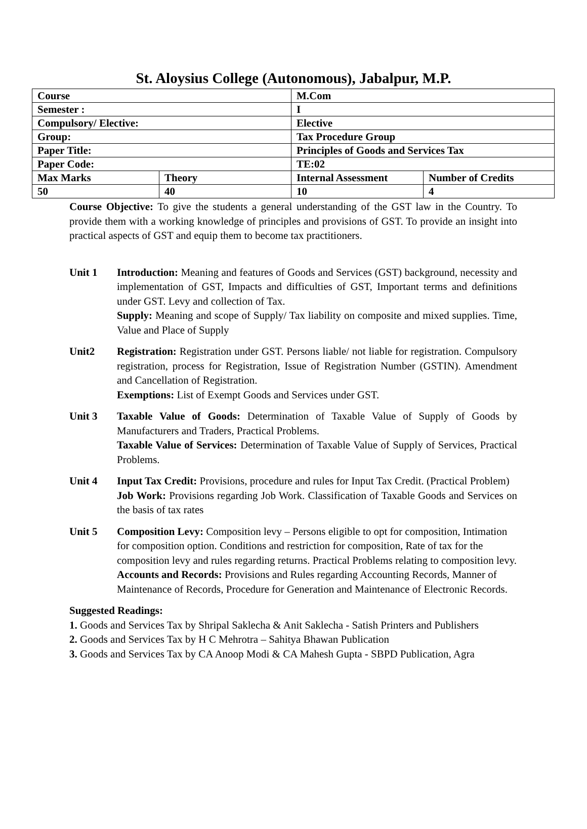St. Aloysius College (Autonomous), Jabalpur, M.P.
| Course | | M.Com | |
| Semester : | | I | |
| Compulsory/ Elective: | | Elective | |
| Group: | | Tax Procedure Group | |
| Paper Title: | | Principles of Goods and Services Tax | |
| Paper Code: | | TE:02 | |
| Max Marks | Theory | Internal Assessment | Number of Credits |
| 50 | 40 | 10 | 4 |
Course Objective: To give the students a general understanding of the GST law in the Country. To provide them with a working knowledge of principles and provisions of GST. To provide an insight into practical aspects of GST and equip them to become tax practitioners.
Unit 1 Introduction: Meaning and features of Goods and Services (GST) background, necessity and implementation of GST, Impacts and difficulties of GST, Important terms and definitions under GST. Levy and collection of Tax.
Supply: Meaning and scope of Supply/ Tax liability on composite and mixed supplies. Time, Value and Place of Supply
Unit2 Registration: Registration under GST. Persons liable/ not liable for registration. Compulsory registration, process for Registration, Issue of Registration Number (GSTIN). Amendment and Cancellation of Registration.
Exemptions: List of Exempt Goods and Services under GST.
Unit 3 Taxable Value of Goods: Determination of Taxable Value of Supply of Goods by Manufacturers and Traders, Practical Problems.
Taxable Value of Services: Determination of Taxable Value of Supply of Services, Practical Problems.
Unit 4 Input Tax Credit: Provisions, procedure and rules for Input Tax Credit. (Practical Problem)
Job Work: Provisions regarding Job Work. Classification of Taxable Goods and Services on the basis of tax rates
Unit 5 Composition Levy: Composition levy – Persons eligible to opt for composition, Intimation for composition option. Conditions and restriction for composition, Rate of tax for the composition levy and rules regarding returns. Practical Problems relating to composition levy.
Accounts and Records: Provisions and Rules regarding Accounting Records, Manner of Maintenance of Records, Procedure for Generation and Maintenance of Electronic Records.
Suggested Readings:
1. Goods and Services Tax by Shripal Saklecha & Anit Saklecha - Satish Printers and Publishers
2. Goods and Services Tax by H C Mehrotra – Sahitya Bhawan Publication
3. Goods and Services Tax by CA Anoop Modi & CA Mahesh Gupta - SBPD Publication, Agra